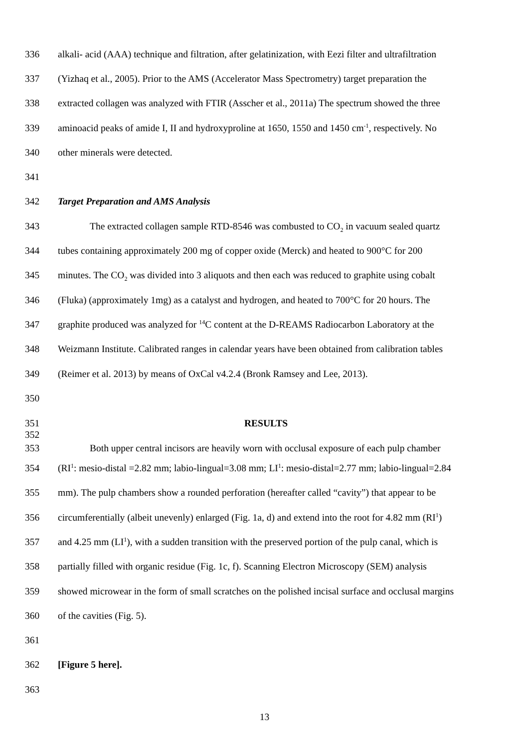336 alkali- acid (AAA) technique and filtration, after gelatinization, with Eezi filter and ultrafiltration
337 (Yizhaq et al., 2005). Prior to the AMS (Accelerator Mass Spectrometry) target preparation the
338 extracted collagen was analyzed with FTIR (Asscher et al., 2011a) The spectrum showed the three
339 aminoacid peaks of amide I, II and hydroxyproline at 1650, 1550 and 1450 cm<sup>-1</sup>, respectively. No
340 other minerals were detected.
341
342 Target Preparation and AMS Analysis
343 The extracted collagen sample RTD-8546 was combusted to CO<sub>2</sub> in vacuum sealed quartz
344 tubes containing approximately 200 mg of copper oxide (Merck) and heated to 900°C for 200
345 minutes. The CO<sub>2</sub> was divided into 3 aliquots and then each was reduced to graphite using cobalt
346 (Fluka) (approximately 1mg) as a catalyst and hydrogen, and heated to 700°C for 20 hours. The
347 graphite produced was analyzed for <sup>14</sup>C content at the D-REAMS Radiocarbon Laboratory at the
348 Weizmann Institute. Calibrated ranges in calendar years have been obtained from calibration tables
349 (Reimer et al. 2013) by means of OxCal v4.2.4 (Bronk Ramsey and Lee, 2013).
350
351 RESULTS
352
353 Both upper central incisors are heavily worn with occlusal exposure of each pulp chamber
354 (RI<sup>1</sup>: mesio-distal =2.82 mm; labio-lingual=3.08 mm; LI<sup>1</sup>: mesio-distal=2.77 mm; labio-lingual=2.84
355 mm). The pulp chambers show a rounded perforation (hereafter called “cavity”) that appear to be
356 circumferentially (albeit unevenly) enlarged (Fig. 1a, d) and extend into the root for 4.82 mm (RI<sup>1</sup>)
357 and 4.25 mm (LI<sup>1</sup>), with a sudden transition with the preserved portion of the pulp canal, which is
358 partially filled with organic residue (Fig. 1c, f). Scanning Electron Microscopy (SEM) analysis
359 showed microwear in the form of small scratches on the polished incisal surface and occlusal margins
360 of the cavities (Fig. 5).
361
362 [Figure 5 here].
363
13